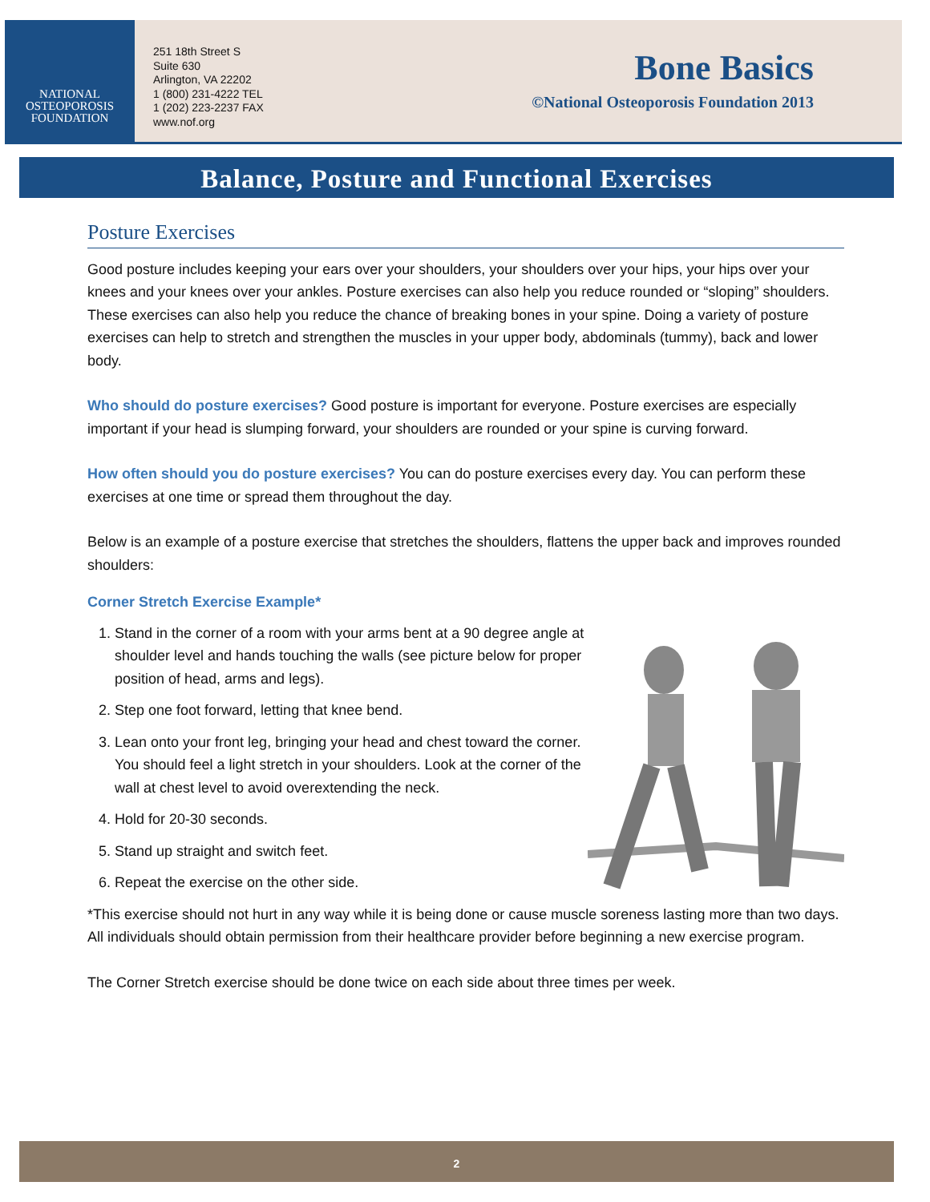NATIONAL
OSTEOPOROSIS
FOUNDATION
251 18th Street S
Suite 630
Arlington, VA 22202
1 (800) 231-4222 TEL
1 (202) 223-2237 FAX
www.nof.org
Bone Basics
©National Osteoporosis Foundation 2013
Balance, Posture and Functional Exercises
Posture Exercises
Good posture includes keeping your ears over your shoulders, your shoulders over your hips, your hips over your knees and your knees over your ankles. Posture exercises can also help you reduce rounded or “sloping” shoulders. These exercises can also help you reduce the chance of breaking bones in your spine. Doing a variety of posture exercises can help to stretch and strengthen the muscles in your upper body, abdominals (tummy), back and lower body.
Who should do posture exercises? Good posture is important for everyone. Posture exercises are especially important if your head is slumping forward, your shoulders are rounded or your spine is curving forward.
How often should you do posture exercises? You can do posture exercises every day. You can perform these exercises at one time or spread them throughout the day.
Below is an example of a posture exercise that stretches the shoulders, flattens the upper back and improves rounded shoulders:
Corner Stretch Exercise Example*
1. Stand in the corner of a room with your arms bent at a 90 degree angle at shoulder level and hands touching the walls (see picture below for proper position of head, arms and legs).
2. Step one foot forward, letting that knee bend.
3. Lean onto your front leg, bringing your head and chest toward the corner. You should feel a light stretch in your shoulders. Look at the corner of the wall at chest level to avoid overextending the neck.
4. Hold for 20-30 seconds.
5. Stand up straight and switch feet.
6. Repeat the exercise on the other side.
*This exercise should not hurt in any way while it is being done or cause muscle soreness lasting more than two days. All individuals should obtain permission from their healthcare provider before beginning a new exercise program.
The Corner Stretch exercise should be done twice on each side about three times per week.
2